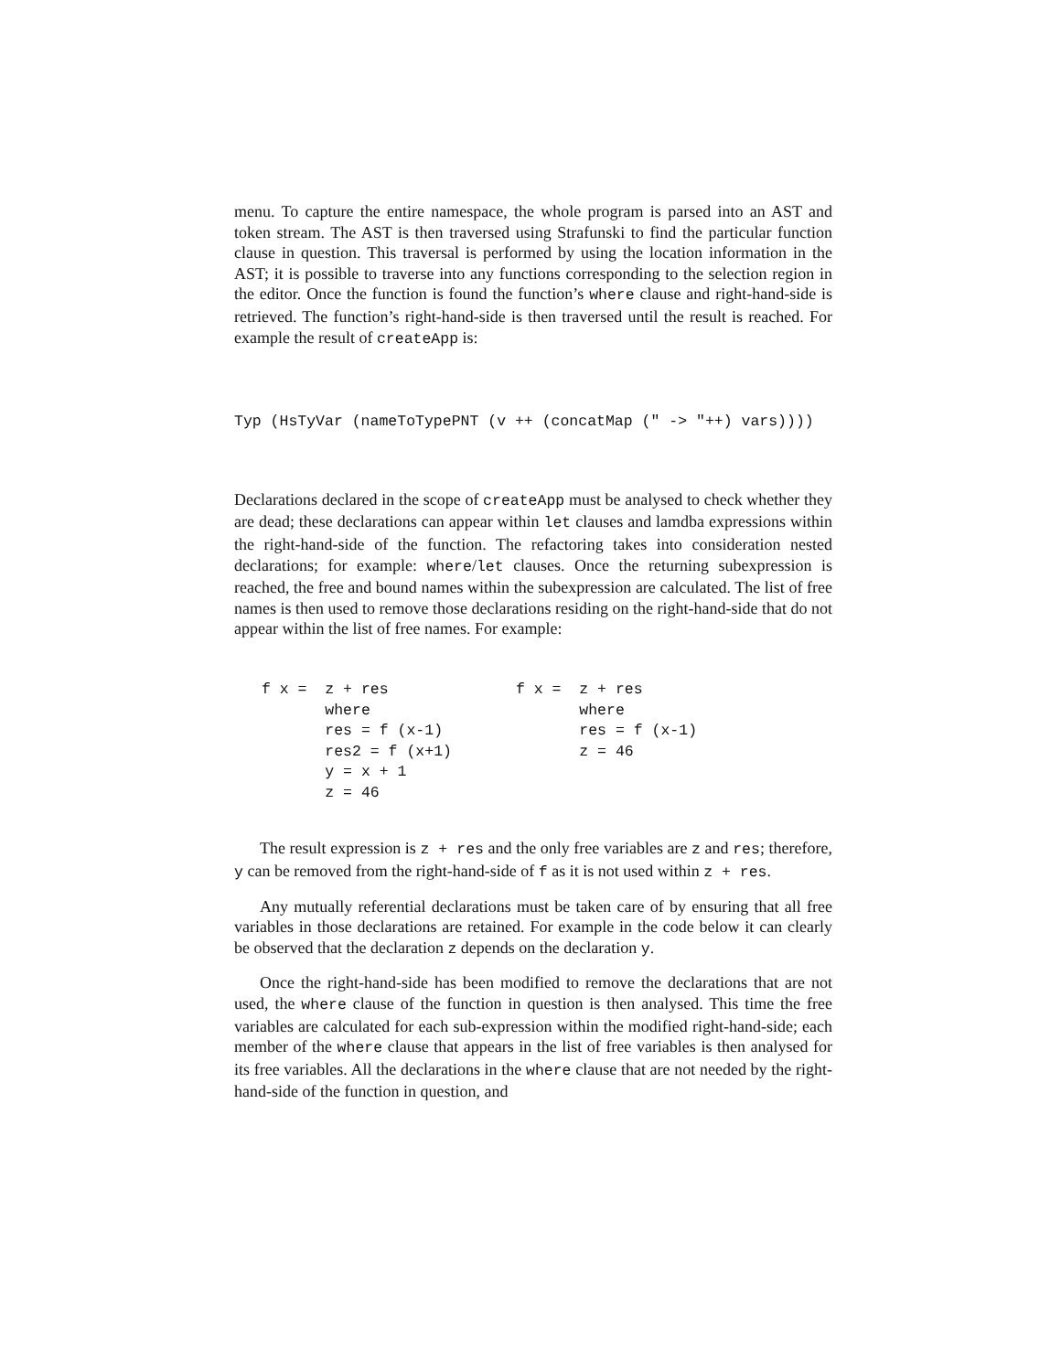menu. To capture the entire namespace, the whole program is parsed into an AST and token stream. The AST is then traversed using Strafunski to find the particular function clause in question. This traversal is performed by using the location information in the AST; it is possible to traverse into any functions corresponding to the selection region in the editor. Once the function is found the function’s where clause and right-hand-side is retrieved. The function’s right-hand-side is then traversed until the result is reached. For example the result of createApp is:
Typ (HsTyVar (nameToTypePNT (v ++ (concatMap (" -> "++) vars))))
Declarations declared in the scope of createApp must be analysed to check whether they are dead; these declarations can appear within let clauses and lamdba expressions within the right-hand-side of the function. The refactoring takes into consideration nested declarations; for example: where/let clauses. Once the returning subexpression is reached, the free and bound names within the subexpression are calculated. The list of free names is then used to remove those declarations residing on the right-hand-side that do not appear within the list of free names. For example:
f x =  z + res
       where
       res = f (x-1)
       res2 = f (x+1)
       y = x + 1
       z = 46
f x =  z + res
       where
       res = f (x-1)
       z = 46
The result expression is z + res and the only free variables are z and res; therefore, y can be removed from the right-hand-side of f as it is not used within z + res.
Any mutually referential declarations must be taken care of by ensuring that all free variables in those declarations are retained. For example in the code below it can clearly be observed that the declaration z depends on the declaration y.
Once the right-hand-side has been modified to remove the declarations that are not used, the where clause of the function in question is then analysed. This time the free variables are calculated for each sub-expression within the modified right-hand-side; each member of the where clause that appears in the list of free variables is then analysed for its free variables. All the declarations in the where clause that are not needed by the right-hand-side of the function in question, and